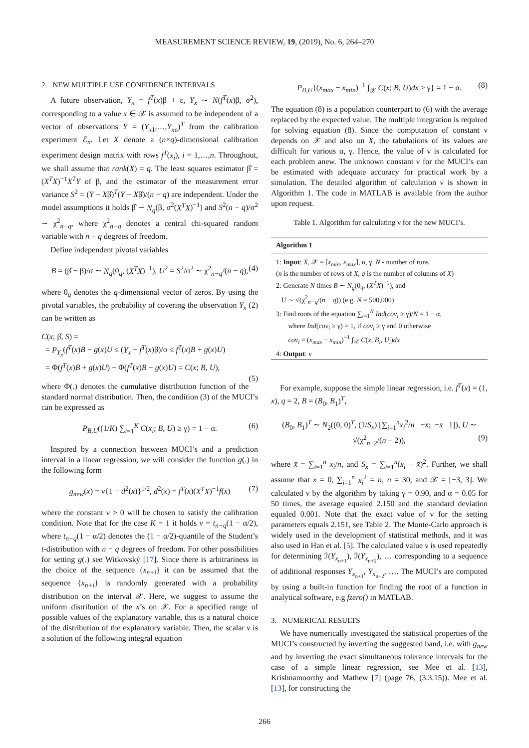MEASUREMENT SCIENCE REVIEW, 19, (2019), No. 6, 264–270
2. NEW MULTIPLE USE CONFIDENCE INTERVALS
A future observation, Y<sub>x</sub> = f<sup>T</sup>(x)β + ε, Y<sub>x</sub> ∼ N(f<sup>T</sup>(x)β, σ<sup>2</sup>), corresponding to a value x ∈ 𝒳 is assumed to be independent of a vector of observations Y = (Y<sub>x1</sub>,…,Y<sub>xn</sub>)<sup>T</sup> from the calibration experiment ℰ<sub>n</sub>. Let X denote a (n×q)-dimensional calibration experiment design matrix with rows f<sup>T</sup>(x<sub>i</sub>), i = 1,…,n. Throughout, we shall assume that rank(X) = q. The least squares estimator β̂ = (X<sup>T</sup>X)<sup>−1</sup>X<sup>T</sup>Y of β, and the estimator of the measurement error variance S<sup>2</sup> = (Y − Xβ̂)<sup>T</sup>(Y − Xβ̂)/(n − q) are independent. Under the model assumptions it holds β̂ ∼ N<sub>q</sub>(β, σ<sup>2</sup>(X<sup>T</sup>X)<sup>−1</sup>) and S<sup>2</sup>(n − q)/σ<sup>2</sup> ∼ χ<sup>2</sup><sub>n−q</sub>, where χ<sup>2</sup><sub>n−q</sub> denotes a central chi-squared random variable with n − q degrees of freedom.
Define independent pivotal variables
B = (β̂ − β)/σ ∼ N<sub>q</sub>(0<sub>q</sub>, (X<sup>T</sup>X)<sup>−1</sup>), U<sup>2</sup> = S<sup>2</sup>/σ<sup>2</sup> ∼ χ<sup>2</sup><sub>n−q</sub>/(n − q), (4)
where 0<sub>q</sub> denotes the q-dimensional vector of zeros. By using the pivotal variables, the probability of covering the observation Y<sub>x</sub> (2) can be written as
C(x; β̂, S) =
= P<sub>Y<sub>x</sub></sub>(f<sup>T</sup>(x)B − g(x)U ≤ (Y<sub>x</sub> − f<sup>T</sup>(x)β)/σ ≤ f<sup>T</sup>(x)B + g(x)U)
= Φ(f<sup>T</sup>(x)B + g(x)U) − Φ(f<sup>T</sup>(x)B − g(x)U) = C(x; B, U),
(5)
where Φ(.) denotes the cumulative distribution function of the standard normal distribution. Then, the condition (3) of the MUCI’s can be expressed as
P<sub>B,U</sub>((1/K) ∑<sub>i=1</sub><sup>K</sup> C(x<sub>i</sub>; B, U) ≥ γ) = 1 − α. (6)
Inspired by a connection between MUCI’s and a prediction interval in a linear regression, we will consider the function g(.) in the following form
g<sub>new</sub>(x) = ν{1 + d<sup>2</sup>(x)}<sup>1/2</sup>, d<sup>2</sup>(x) = f<sup>T</sup>(x)(X<sup>T</sup>X)<sup>−1</sup>f(x) (7)
where the constant ν > 0 will be chosen to satisfy the calibration condition. Note that for the case K = 1 it holds ν = t<sub>n−q</sub>(1 − α/2), where t<sub>n−q</sub>(1 − α/2) denotes the (1 − α/2)-quantile of the Student’s t-distribution with n − q degrees of freedom. For other possibilities for setting g(.) see Witkovský [17]. Since there is arbitrariness in the choice of the sequence {x<sub>n+i</sub>} it can be assumed that the sequence {x<sub>n+i</sub>} is randomly generated with a probability distribution on the interval 𝒳. Here, we suggest to assume the uniform distribution of the x’s on 𝒳. For a specified range of possible values of the explanatory variable, this is a natural choice of the distribution of the explanatory variable. Then, the scalar ν is a solution of the following integral equation
P<sub>B,U</sub>{(x<sub>max</sub> − x<sub>min</sub>)<sup>−1</sup> ∫<sub>𝒳</sub> C(x; B, U)dx ≥ γ} = 1 − α. (8)
The equation (8) is a population counterpart to (6) with the average replaced by the expected value. The multiple integration is required for solving equation (8). Since the computation of constant ν depends on 𝒳 and also on X, the tabulations of its values are difficult for various α, γ. Hence, the value of ν is calculated for each problem anew. The unknown constant ν for the MUCI’s can be estimated with adequate accuracy for practical work by a simulation. The detailed algorithm of calculation ν is shown in Algorithm 1. The code in MATLAB is available from the author upon request.
Table 1. Algorithm for calculating ν for the new MUCI’s.
| Algorithm 1 |
| --- |
| 1: Input : X , 𝒳 = [ x<sub>min</sub> , x<sub>max</sub> ], α, γ, N - number of runs ( n is the number of rows of X , q is the number of columns of X ) 2: Generate N times B ∼ N<sub>q</sub> (0<sub>q</sub>, ( X<sup>T</sup>X )<sup>−1</sup>), and U ∼ √(χ<sup>2</sup><sub>n−q</sub>/( n − q )) (e.g. N = 500,000) 3: Find roots of the equation ∑<sub>i=1</sub><sup>N</sup> Ind ( cov<sub>i</sub> ≥ γ)/ N = 1 − α, where Ind ( cov<sub>i</sub> ≥ γ) = 1, if cov<sub>i</sub> ≥ γ and 0 otherwise cov<sub>i</sub> = ( x<sub>max</sub> − x<sub>min</sub> )<sup>−1</sup> ∫<sub>𝒳</sub> C ( x ; B<sub>i</sub> , U<sub>i</sub> ) dx |
| 4: Output : ν |
For example, suppose the simple linear regression, i.e. f<sup>T</sup>(x) = (1, x), q = 2, B = (B<sub>0</sub>, B<sub>1</sub>)<sup>T</sup>,
(B<sub>0</sub>, B<sub>1</sub>)<sup>T</sup> ∼ N<sub>2</sub>((0, 0)<sup>T</sup>, (1/S<sub>x</sub>) [∑<sub>i=1</sub><sup>n</sup>x<sub>i</sub><sup>2</sup>/n −x̄; −x̄ 1]), U ∼ √(χ<sup>2</sup><sub>n−2</sub>/(n − 2)), (9)
where x̄ = ∑<sub>i=1</sub><sup>n</sup> x<sub>i</sub>/n, and S<sub>x</sub> = ∑<sub>i=1</sub><sup>n</sup>(x<sub>i</sub> − x̄)<sup>2</sup>. Further, we shall assume that x̄ = 0, ∑<sub>i=1</sub><sup>n</sup> x<sub>i</sub><sup>2</sup> = n, n = 30, and 𝒳 = [−3, 3]. We calculated ν by the algorithm by taking γ = 0.90, and α = 0.05 for 50 times, the average equaled 2.150 and the standard deviation equaled 0.001. Note that the exact value of ν for the setting parameters equals 2.151, see Table 2. The Monte-Carlo approach is widely used in the development of statistical methods, and it was also used in Han et al. [5]. The calculated value ν is used repeatedly for determining ℐ(Y<sub>x<sub>n+1</sub></sub>), ℐ(Y<sub>x<sub>n+2</sub></sub>), … corresponding to a sequence of additional responses Y<sub>x<sub>n+1</sub></sub>, Y<sub>x<sub>n+2</sub></sub>, …. The MUCI’s are computed by using a built-in function for finding the root of a function in analytical software, e.g fzero() in MATLAB.
3. NUMERICAL RESULTS
We have numerically investigated the statistical properties of the MUCI’s constructed by inverting the suggested band, i.e. with g<sub>new</sub> and by inverting the exact simultaneous tolerance intervals for the case of a simple linear regression, see Mee et al. [13], Krishnamoorthy and Mathew [7] (page 76, (3.3.15)). Mee et al. [13], for constructing the
266